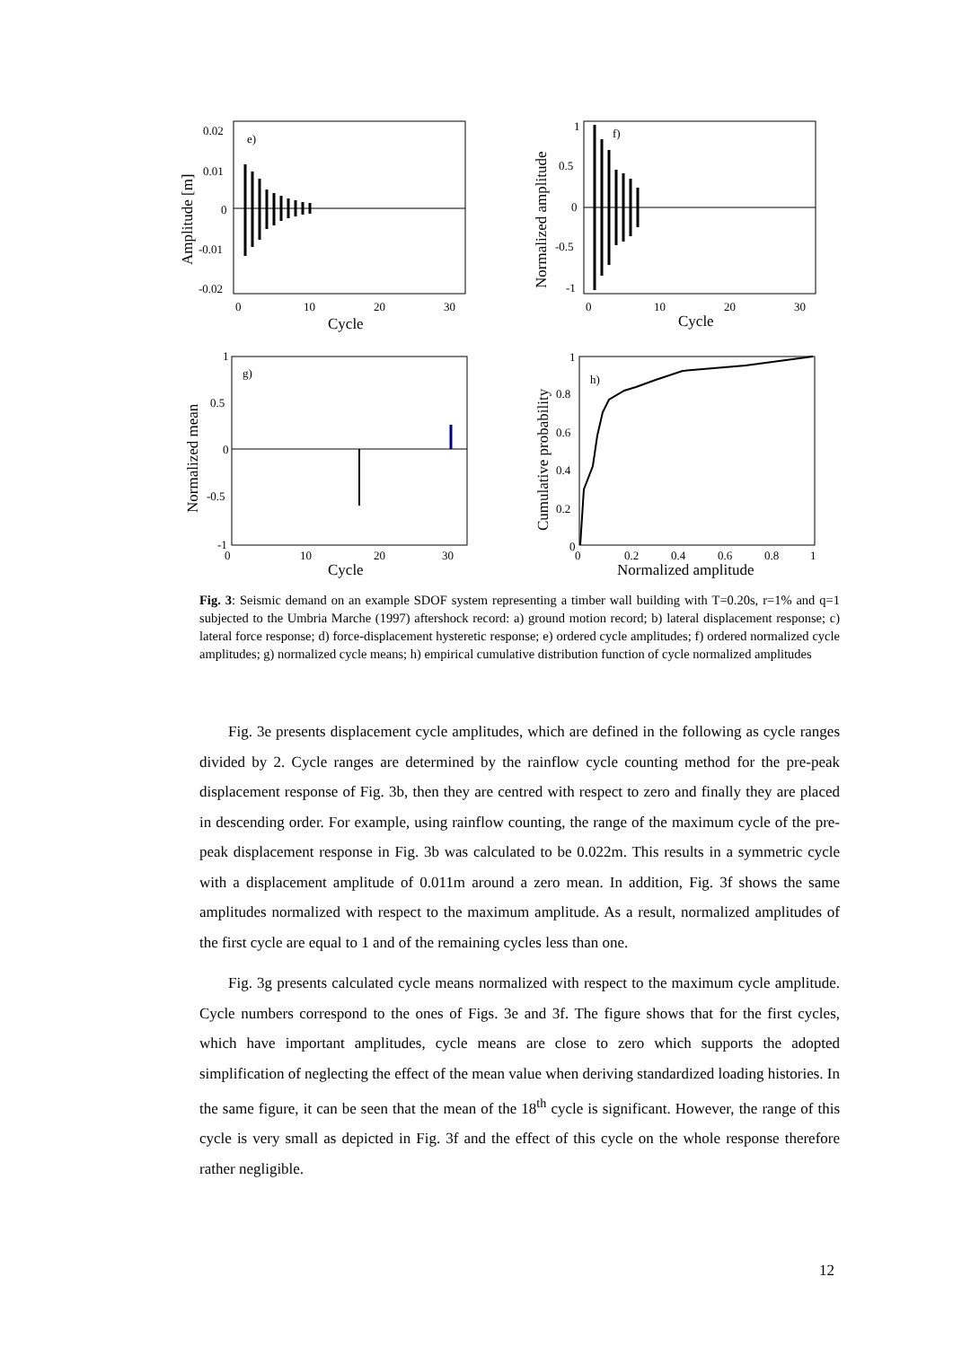e)
0.02
0.01
0
-0.01
-0.02
0
10
20
30
Cycle
Amplitude [m]
f)
1
0.5
0
-0.5
-1
0
10
20
30
Cycle
Normalized amplitude
g)
1
0.5
0
-0.5
-1
0
10
20
30
Cycle
Normalized mean
h)
1
0.8
0.6
0.4
0.2
0
0
0.2
0.4
0.6
0.8
1
Normalized amplitude
Cumulative probability
Fig. 3: Seismic demand on an example SDOF system representing a timber wall building with T=0.20s, r=1% and q=1 subjected to the Umbria Marche (1997) aftershock record: a) ground motion record; b) lateral displacement response; c) lateral force response; d) force-displacement hysteretic response; e) ordered cycle amplitudes; f) ordered normalized cycle amplitudes; g) normalized cycle means; h) empirical cumulative distribution function of cycle normalized amplitudes
Fig. 3e presents displacement cycle amplitudes, which are defined in the following as cycle ranges divided by 2. Cycle ranges are determined by the rainflow cycle counting method for the pre-peak displacement response of Fig. 3b, then they are centred with respect to zero and finally they are placed in descending order. For example, using rainflow counting, the range of the maximum cycle of the pre-peak displacement response in Fig. 3b was calculated to be 0.022m. This results in a symmetric cycle with a displacement amplitude of 0.011m around a zero mean. In addition, Fig. 3f shows the same amplitudes normalized with respect to the maximum amplitude. As a result, normalized amplitudes of the first cycle are equal to 1 and of the remaining cycles less than one.
Fig. 3g presents calculated cycle means normalized with respect to the maximum cycle amplitude. Cycle numbers correspond to the ones of Figs. 3e and 3f. The figure shows that for the first cycles, which have important amplitudes, cycle means are close to zero which supports the adopted simplification of neglecting the effect of the mean value when deriving standardized loading histories. In the same figure, it can be seen that the mean of the 18<sup>th</sup> cycle is significant. However, the range of this cycle is very small as depicted in Fig. 3f and the effect of this cycle on the whole response therefore rather negligible.
12